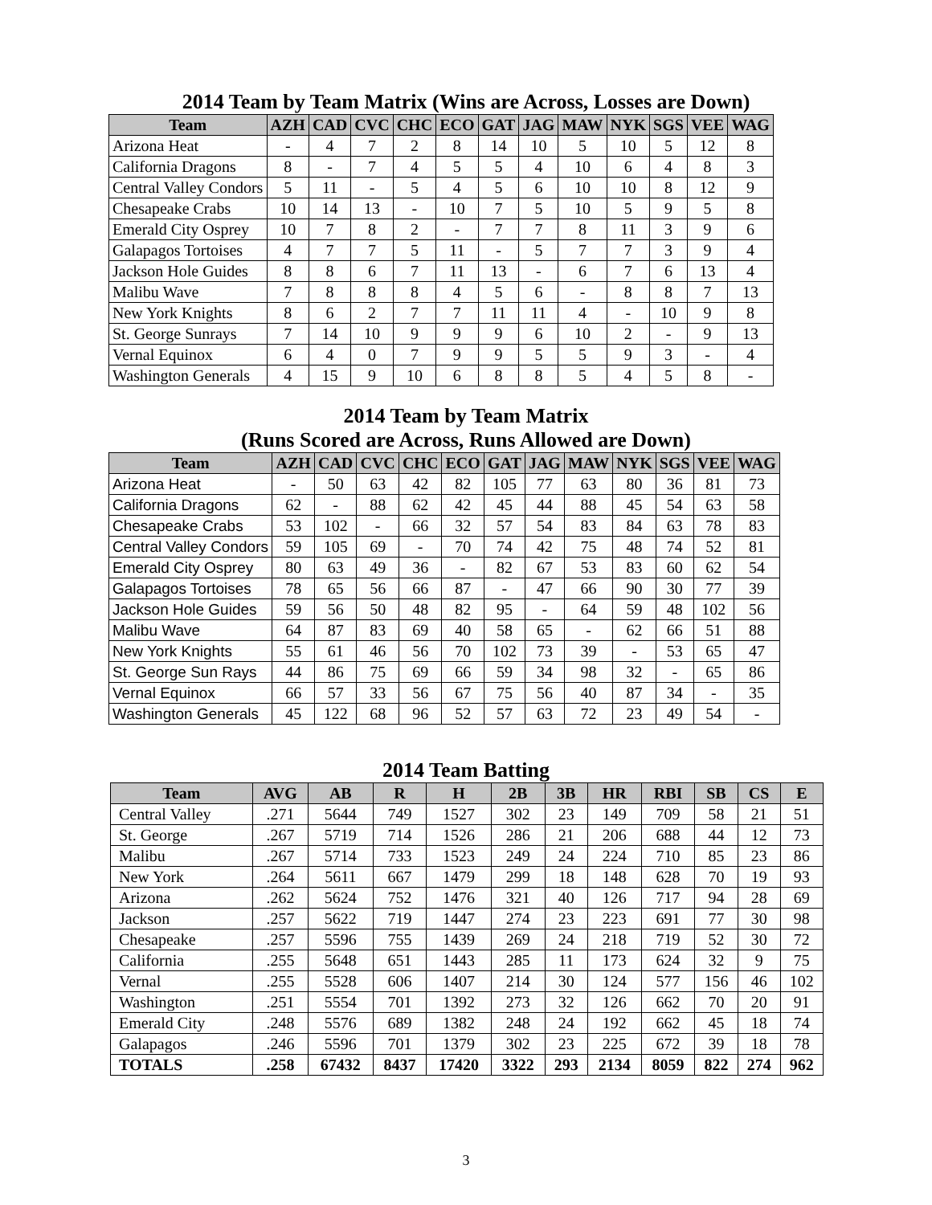2014 Team by Team Matrix (Wins are Across, Losses are Down)
| Team | AZH | CAD | CVC | CHC | ECO | GAT | JAG | MAW | NYK | SGS | VEE | WAG |
| --- | --- | --- | --- | --- | --- | --- | --- | --- | --- | --- | --- | --- |
| Arizona Heat | - | 4 | 7 | 2 | 8 | 14 | 10 | 5 | 10 | 5 | 12 | 8 |
| California Dragons | 8 | - | 7 | 4 | 5 | 5 | 4 | 10 | 6 | 4 | 8 | 3 |
| Central Valley Condors | 5 | 11 | - | 5 | 4 | 5 | 6 | 10 | 10 | 8 | 12 | 9 |
| Chesapeake Crabs | 10 | 14 | 13 | - | 10 | 7 | 5 | 10 | 5 | 9 | 5 | 8 |
| Emerald City Osprey | 10 | 7 | 8 | 2 | - | 7 | 7 | 8 | 11 | 3 | 9 | 6 |
| Galapagos Tortoises | 4 | 7 | 7 | 5 | 11 | - | 5 | 7 | 7 | 3 | 9 | 4 |
| Jackson Hole Guides | 8 | 8 | 6 | 7 | 11 | 13 | - | 6 | 7 | 6 | 13 | 4 |
| Malibu Wave | 7 | 8 | 8 | 8 | 4 | 5 | 6 | - | 8 | 8 | 7 | 13 |
| New York Knights | 8 | 6 | 2 | 7 | 7 | 11 | 11 | 4 | - | 10 | 9 | 8 |
| St. George Sunrays | 7 | 14 | 10 | 9 | 9 | 9 | 6 | 10 | 2 | - | 9 | 13 |
| Vernal Equinox | 6 | 4 | 0 | 7 | 9 | 9 | 5 | 5 | 9 | 3 | - | 4 |
| Washington Generals | 4 | 15 | 9 | 10 | 6 | 8 | 8 | 5 | 4 | 5 | 8 | - |
2014 Team by Team Matrix
(Runs Scored are Across, Runs Allowed are Down)
| Team | AZH | CAD | CVC | CHC | ECO | GAT | JAG | MAW | NYK | SGS | VEE | WAG |
| --- | --- | --- | --- | --- | --- | --- | --- | --- | --- | --- | --- | --- |
| Arizona Heat | - | 50 | 63 | 42 | 82 | 105 | 77 | 63 | 80 | 36 | 81 | 73 |
| California Dragons | 62 | - | 88 | 62 | 42 | 45 | 44 | 88 | 45 | 54 | 63 | 58 |
| Chesapeake Crabs | 53 | 102 | - | 66 | 32 | 57 | 54 | 83 | 84 | 63 | 78 | 83 |
| Central Valley Condors | 59 | 105 | 69 | - | 70 | 74 | 42 | 75 | 48 | 74 | 52 | 81 |
| Emerald City Osprey | 80 | 63 | 49 | 36 | - | 82 | 67 | 53 | 83 | 60 | 62 | 54 |
| Galapagos Tortoises | 78 | 65 | 56 | 66 | 87 | - | 47 | 66 | 90 | 30 | 77 | 39 |
| Jackson Hole Guides | 59 | 56 | 50 | 48 | 82 | 95 | - | 64 | 59 | 48 | 102 | 56 |
| Malibu Wave | 64 | 87 | 83 | 69 | 40 | 58 | 65 | - | 62 | 66 | 51 | 88 |
| New York Knights | 55 | 61 | 46 | 56 | 70 | 102 | 73 | 39 | - | 53 | 65 | 47 |
| St. George Sun Rays | 44 | 86 | 75 | 69 | 66 | 59 | 34 | 98 | 32 | - | 65 | 86 |
| Vernal Equinox | 66 | 57 | 33 | 56 | 67 | 75 | 56 | 40 | 87 | 34 | - | 35 |
| Washington Generals | 45 | 122 | 68 | 96 | 52 | 57 | 63 | 72 | 23 | 49 | 54 | - |
2014 Team Batting
| Team | AVG | AB | R | H | 2B | 3B | HR | RBI | SB | CS | E |
| --- | --- | --- | --- | --- | --- | --- | --- | --- | --- | --- | --- |
| Central Valley | .271 | 5644 | 749 | 1527 | 302 | 23 | 149 | 709 | 58 | 21 | 51 |
| St. George | .267 | 5719 | 714 | 1526 | 286 | 21 | 206 | 688 | 44 | 12 | 73 |
| Malibu | .267 | 5714 | 733 | 1523 | 249 | 24 | 224 | 710 | 85 | 23 | 86 |
| New York | .264 | 5611 | 667 | 1479 | 299 | 18 | 148 | 628 | 70 | 19 | 93 |
| Arizona | .262 | 5624 | 752 | 1476 | 321 | 40 | 126 | 717 | 94 | 28 | 69 |
| Jackson | .257 | 5622 | 719 | 1447 | 274 | 23 | 223 | 691 | 77 | 30 | 98 |
| Chesapeake | .257 | 5596 | 755 | 1439 | 269 | 24 | 218 | 719 | 52 | 30 | 72 |
| California | .255 | 5648 | 651 | 1443 | 285 | 11 | 173 | 624 | 32 | 9 | 75 |
| Vernal | .255 | 5528 | 606 | 1407 | 214 | 30 | 124 | 577 | 156 | 46 | 102 |
| Washington | .251 | 5554 | 701 | 1392 | 273 | 32 | 126 | 662 | 70 | 20 | 91 |
| Emerald City | .248 | 5576 | 689 | 1382 | 248 | 24 | 192 | 662 | 45 | 18 | 74 |
| Galapagos | .246 | 5596 | 701 | 1379 | 302 | 23 | 225 | 672 | 39 | 18 | 78 |
| TOTALS | .258 | 67432 | 8437 | 17420 | 3322 | 293 | 2134 | 8059 | 822 | 274 | 962 |
3